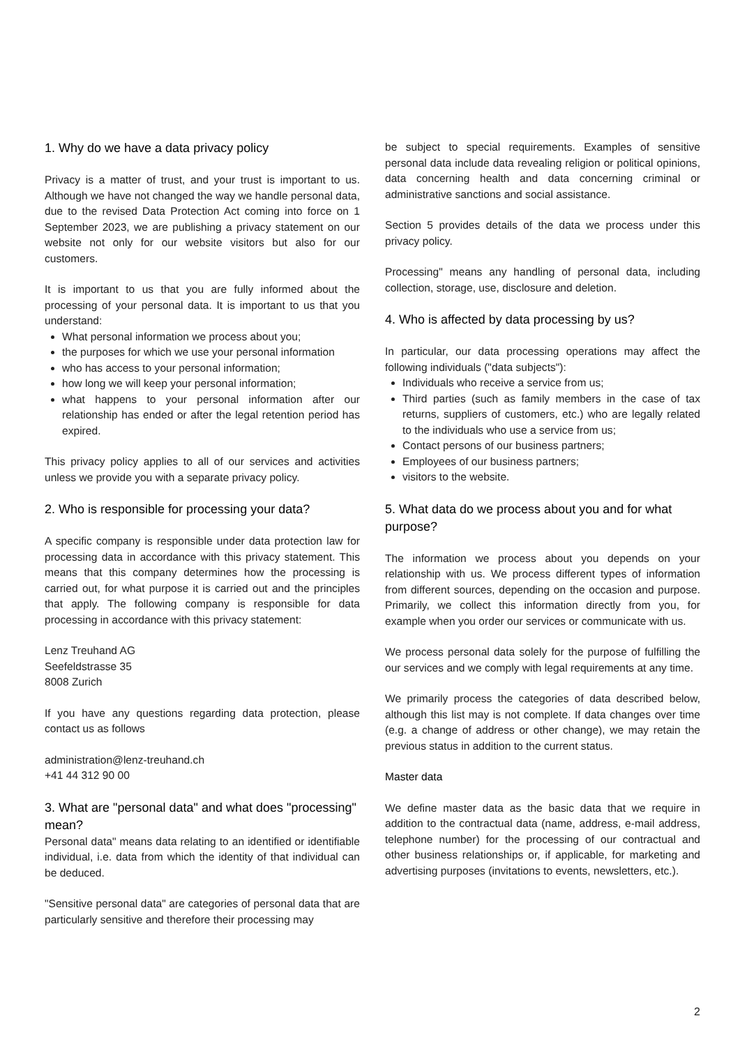1. Why do we have a data privacy policy
Privacy is a matter of trust, and your trust is important to us. Although we have not changed the way we handle personal data, due to the revised Data Protection Act coming into force on 1 September 2023, we are publishing a privacy statement on our website not only for our website visitors but also for our customers.
It is important to us that you are fully informed about the processing of your personal data. It is important to us that you understand:
What personal information we process about you;
the purposes for which we use your personal information
who has access to your personal information;
how long we will keep your personal information;
what happens to your personal information after our relationship has ended or after the legal retention period has expired.
This privacy policy applies to all of our services and activities unless we provide you with a separate privacy policy.
2. Who is responsible for processing your data?
A specific company is responsible under data protection law for processing data in accordance with this privacy statement. This means that this company determines how the processing is carried out, for what purpose it is carried out and the principles that apply. The following company is responsible for data processing in accordance with this privacy statement:
Lenz Treuhand AG
Seefeldstrasse 35
8008 Zurich
If you have any questions regarding data protection, please contact us as follows
administration@lenz-treuhand.ch
+41 44 312 90 00
3. What are "personal data" and what does "processing" mean?
Personal data" means data relating to an identified or identifiable individual, i.e. data from which the identity of that individual can be deduced.
"Sensitive personal data" are categories of personal data that are particularly sensitive and therefore their processing may
be subject to special requirements. Examples of sensitive personal data include data revealing religion or political opinions, data concerning health and data concerning criminal or administrative sanctions and social assistance.
Section 5 provides details of the data we process under this privacy policy.
Processing" means any handling of personal data, including collection, storage, use, disclosure and deletion.
4. Who is affected by data processing by us?
In particular, our data processing operations may affect the following individuals ("data subjects"):
Individuals who receive a service from us;
Third parties (such as family members in the case of tax returns, suppliers of customers, etc.) who are legally related to the individuals who use a service from us;
Contact persons of our business partners;
Employees of our business partners;
visitors to the website.
5. What data do we process about you and for what purpose?
The information we process about you depends on your relationship with us. We process different types of information from different sources, depending on the occasion and purpose. Primarily, we collect this information directly from you, for example when you order our services or communicate with us.
We process personal data solely for the purpose of fulfilling the our services and we comply with legal requirements at any time.
We primarily process the categories of data described below, although this list may is not complete. If data changes over time (e.g. a change of address or other change), we may retain the previous status in addition to the current status.
Master data
We define master data as the basic data that we require in addition to the contractual data (name, address, e-mail address, telephone number) for the processing of our contractual and other business relationships or, if applicable, for marketing and advertising purposes (invitations to events, newsletters, etc.).
2